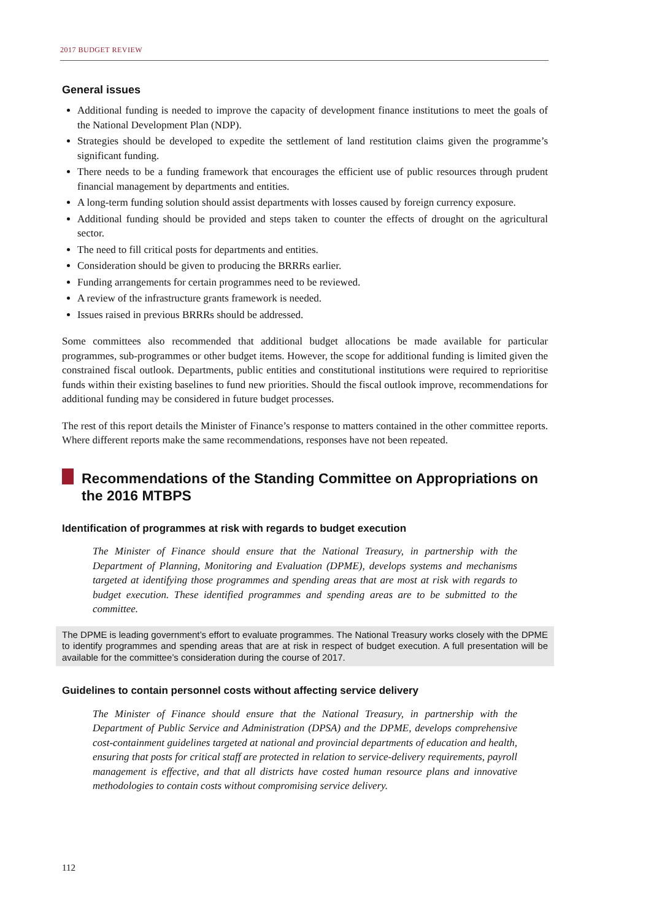2017 BUDGET REVIEW
General issues
Additional funding is needed to improve the capacity of development finance institutions to meet the goals of the National Development Plan (NDP).
Strategies should be developed to expedite the settlement of land restitution claims given the programme’s significant funding.
There needs to be a funding framework that encourages the efficient use of public resources through prudent financial management by departments and entities.
A long-term funding solution should assist departments with losses caused by foreign currency exposure.
Additional funding should be provided and steps taken to counter the effects of drought on the agricultural sector.
The need to fill critical posts for departments and entities.
Consideration should be given to producing the BRRRs earlier.
Funding arrangements for certain programmes need to be reviewed.
A review of the infrastructure grants framework is needed.
Issues raised in previous BRRRs should be addressed.
Some committees also recommended that additional budget allocations be made available for particular programmes, sub-programmes or other budget items. However, the scope for additional funding is limited given the constrained fiscal outlook. Departments, public entities and constitutional institutions were required to reprioritise funds within their existing baselines to fund new priorities. Should the fiscal outlook improve, recommendations for additional funding may be considered in future budget processes.
The rest of this report details the Minister of Finance’s response to matters contained in the other committee reports. Where different reports make the same recommendations, responses have not been repeated.
Recommendations of the Standing Committee on Appropriations on the 2016 MTBPS
Identification of programmes at risk with regards to budget execution
The Minister of Finance should ensure that the National Treasury, in partnership with the Department of Planning, Monitoring and Evaluation (DPME), develops systems and mechanisms targeted at identifying those programmes and spending areas that are most at risk with regards to budget execution. These identified programmes and spending areas are to be submitted to the committee.
The DPME is leading government’s effort to evaluate programmes. The National Treasury works closely with the DPME to identify programmes and spending areas that are at risk in respect of budget execution. A full presentation will be available for the committee’s consideration during the course of 2017.
Guidelines to contain personnel costs without affecting service delivery
The Minister of Finance should ensure that the National Treasury, in partnership with the Department of Public Service and Administration (DPSA) and the DPME, develops comprehensive cost-containment guidelines targeted at national and provincial departments of education and health, ensuring that posts for critical staff are protected in relation to service-delivery requirements, payroll management is effective, and that all districts have costed human resource plans and innovative methodologies to contain costs without compromising service delivery.
112